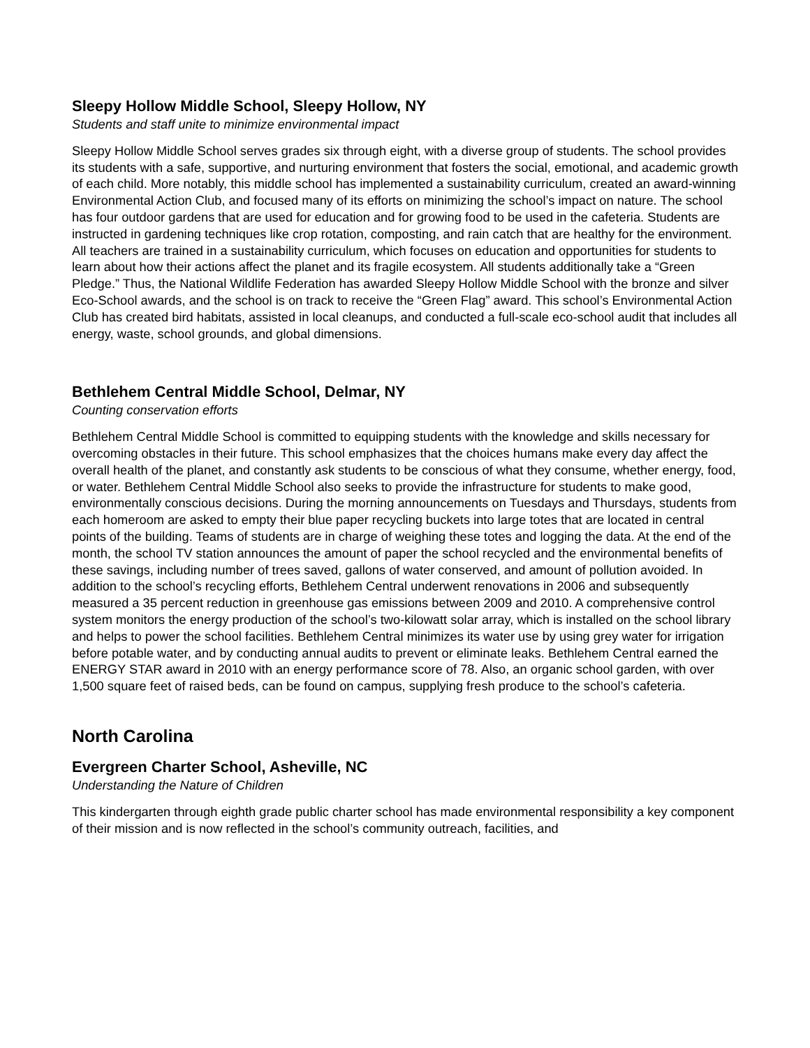Sleepy Hollow Middle School, Sleepy Hollow, NY
Students and staff unite to minimize environmental impact
Sleepy Hollow Middle School serves grades six through eight, with a diverse group of students. The school provides its students with a safe, supportive, and nurturing environment that fosters the social, emotional, and academic growth of each child. More notably, this middle school has implemented a sustainability curriculum, created an award-winning Environmental Action Club, and focused many of its efforts on minimizing the school’s impact on nature. The school has four outdoor gardens that are used for education and for growing food to be used in the cafeteria. Students are instructed in gardening techniques like crop rotation, composting, and rain catch that are healthy for the environment. All teachers are trained in a sustainability curriculum, which focuses on education and opportunities for students to learn about how their actions affect the planet and its fragile ecosystem. All students additionally take a “Green Pledge.” Thus, the National Wildlife Federation has awarded Sleepy Hollow Middle School with the bronze and silver Eco-School awards, and the school is on track to receive the “Green Flag” award. This school’s Environmental Action Club has created bird habitats, assisted in local cleanups, and conducted a full-scale eco-school audit that includes all energy, waste, school grounds, and global dimensions.
Bethlehem Central Middle School, Delmar, NY
Counting conservation efforts
Bethlehem Central Middle School is committed to equipping students with the knowledge and skills necessary for overcoming obstacles in their future. This school emphasizes that the choices humans make every day affect the overall health of the planet, and constantly ask students to be conscious of what they consume, whether energy, food, or water. Bethlehem Central Middle School also seeks to provide the infrastructure for students to make good, environmentally conscious decisions. During the morning announcements on Tuesdays and Thursdays, students from each homeroom are asked to empty their blue paper recycling buckets into large totes that are located in central points of the building. Teams of students are in charge of weighing these totes and logging the data. At the end of the month, the school TV station announces the amount of paper the school recycled and the environmental benefits of these savings, including number of trees saved, gallons of water conserved, and amount of pollution avoided. In addition to the school’s recycling efforts, Bethlehem Central underwent renovations in 2006 and subsequently measured a 35 percent reduction in greenhouse gas emissions between 2009 and 2010. A comprehensive control system monitors the energy production of the school’s two-kilowatt solar array, which is installed on the school library and helps to power the school facilities. Bethlehem Central minimizes its water use by using grey water for irrigation before potable water, and by conducting annual audits to prevent or eliminate leaks. Bethlehem Central earned the ENERGY STAR award in 2010 with an energy performance score of 78. Also, an organic school garden, with over 1,500 square feet of raised beds, can be found on campus, supplying fresh produce to the school’s cafeteria.
North Carolina
Evergreen Charter School, Asheville, NC
Understanding the Nature of Children
This kindergarten through eighth grade public charter school has made environmental responsibility a key component of their mission and is now reflected in the school’s community outreach, facilities, and